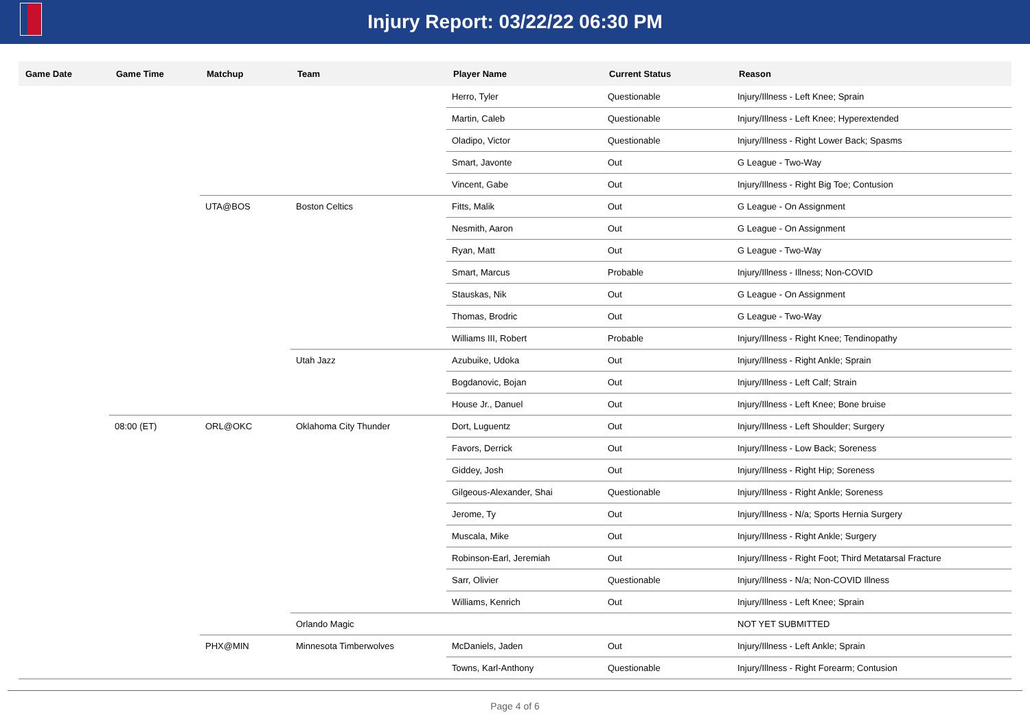Injury Report: 03/22/22 06:30 PM
| Game Date | Game Time | Matchup | Team | Player Name | Current Status | Reason |
| --- | --- | --- | --- | --- | --- | --- |
| | | | | Herro, Tyler | Questionable | Injury/Illness - Left Knee; Sprain |
| | | | | Martin, Caleb | Questionable | Injury/Illness - Left Knee; Hyperextended |
| | | | | Oladipo, Victor | Questionable | Injury/Illness - Right Lower Back; Spasms |
| | | | | Smart, Javonte | Out | G League - Two-Way |
| | | | | Vincent, Gabe | Out | Injury/Illness - Right Big Toe; Contusion |
| | | UTA@BOS | Boston Celtics | Fitts, Malik | Out | G League - On Assignment |
| | | | | Nesmith, Aaron | Out | G League - On Assignment |
| | | | | Ryan, Matt | Out | G League - Two-Way |
| | | | | Smart, Marcus | Probable | Injury/Illness - Illness; Non-COVID |
| | | | | Stauskas, Nik | Out | G League - On Assignment |
| | | | | Thomas, Brodric | Out | G League - Two-Way |
| | | | | Williams III, Robert | Probable | Injury/Illness - Right Knee; Tendinopathy |
| | | | Utah Jazz | Azubuike, Udoka | Out | Injury/Illness - Right Ankle; Sprain |
| | | | | Bogdanovic, Bojan | Out | Injury/Illness - Left Calf; Strain |
| | | | | House Jr., Danuel | Out | Injury/Illness - Left Knee; Bone bruise |
| | 08:00 (ET) | ORL@OKC | Oklahoma City Thunder | Dort, Luguentz | Out | Injury/Illness - Left Shoulder; Surgery |
| | | | | Favors, Derrick | Out | Injury/Illness - Low Back; Soreness |
| | | | | Giddey, Josh | Out | Injury/Illness - Right Hip; Soreness |
| | | | | Gilgeous-Alexander, Shai | Questionable | Injury/Illness - Right Ankle; Soreness |
| | | | | Jerome, Ty | Out | Injury/Illness - N/a; Sports Hernia Surgery |
| | | | | Muscala, Mike | Out | Injury/Illness - Right Ankle; Surgery |
| | | | | Robinson-Earl, Jeremiah | Out | Injury/Illness - Right Foot; Third Metatarsal Fracture |
| | | | | Sarr, Olivier | Questionable | Injury/Illness - N/a; Non-COVID Illness |
| | | | | Williams, Kenrich | Out | Injury/Illness - Left Knee; Sprain |
| | | | Orlando Magic | | | NOT YET SUBMITTED |
| | | PHX@MIN | Minnesota Timberwolves | McDaniels, Jaden | Out | Injury/Illness - Left Ankle; Sprain |
| | | | | Towns, Karl-Anthony | Questionable | Injury/Illness - Right Forearm; Contusion |
Page 4 of 6